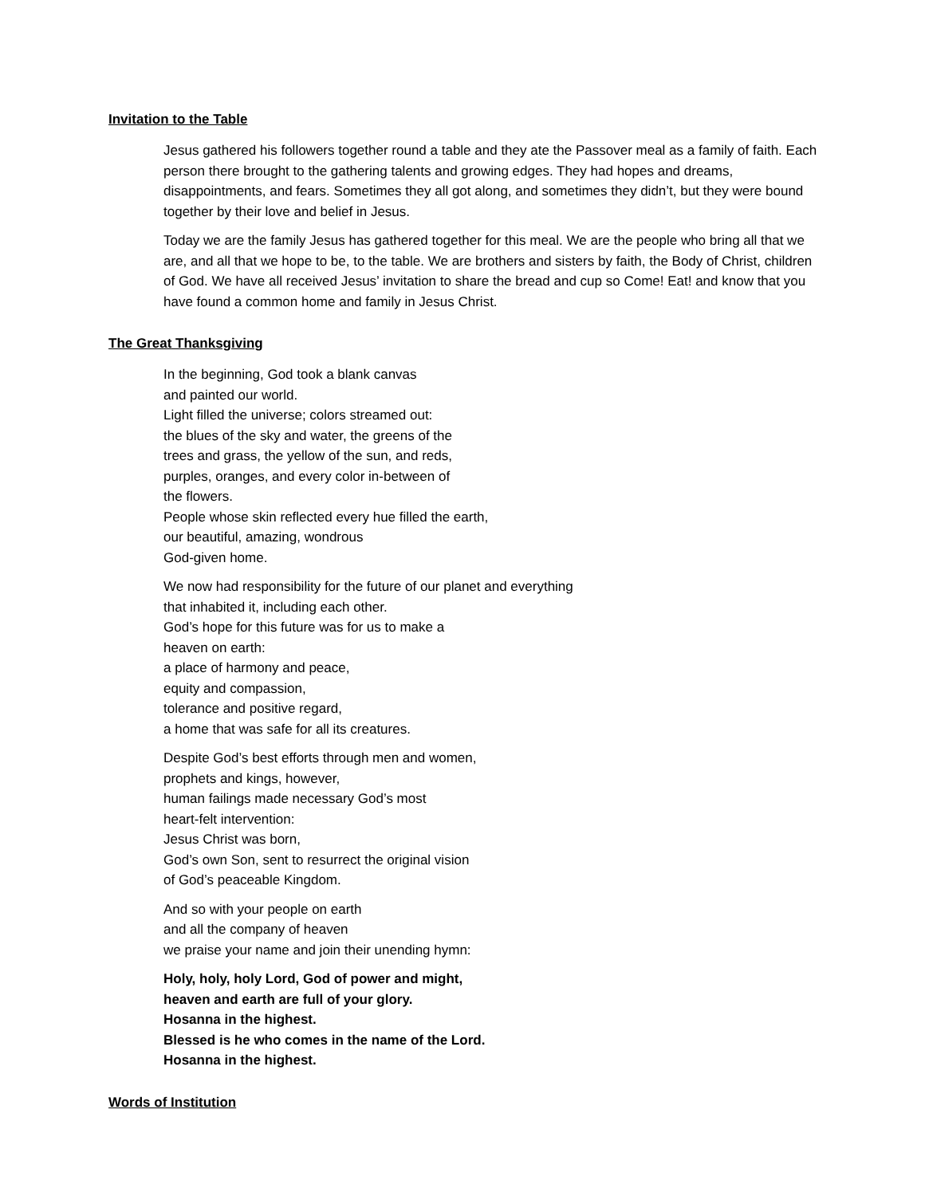Invitation to the Table
Jesus gathered his followers together round a table and they ate the Passover meal as a family of faith. Each person there brought to the gathering talents and growing edges. They had hopes and dreams, disappointments, and fears. Sometimes they all got along, and sometimes they didn’t, but they were bound together by their love and belief in Jesus.
Today we are the family Jesus has gathered together for this meal. We are the people who bring all that we are, and all that we hope to be, to the table. We are brothers and sisters by faith, the Body of Christ, children of God. We have all received Jesus’ invitation to share the bread and cup so Come! Eat! and know that you have found a common home and family in Jesus Christ.
The Great Thanksgiving
In the beginning, God took a blank canvas
and painted our world.
Light filled the universe; colors streamed out:
the blues of the sky and water, the greens of the
trees and grass, the yellow of the sun, and reds,
purples, oranges, and every color in-between of
the flowers.
People whose skin reflected every hue filled the earth,
our beautiful, amazing, wondrous
God-given home.
We now had responsibility for the future of our planet and everything
that inhabited it, including each other.
God’s hope for this future was for us to make a
heaven on earth:
a place of harmony and peace,
equity and compassion,
tolerance and positive regard,
a home that was safe for all its creatures.
Despite God’s best efforts through men and women,
prophets and kings, however,
human failings made necessary God’s most
heart-felt intervention:
Jesus Christ was born,
God’s own Son, sent to resurrect the original vision
of God’s peaceable Kingdom.
And so with your people on earth
and all the company of heaven
we praise your name and join their unending hymn:
Holy, holy, holy Lord, God of power and might,
heaven and earth are full of your glory.
Hosanna in the highest.
Blessed is he who comes in the name of the Lord.
Hosanna in the highest.
Words of Institution